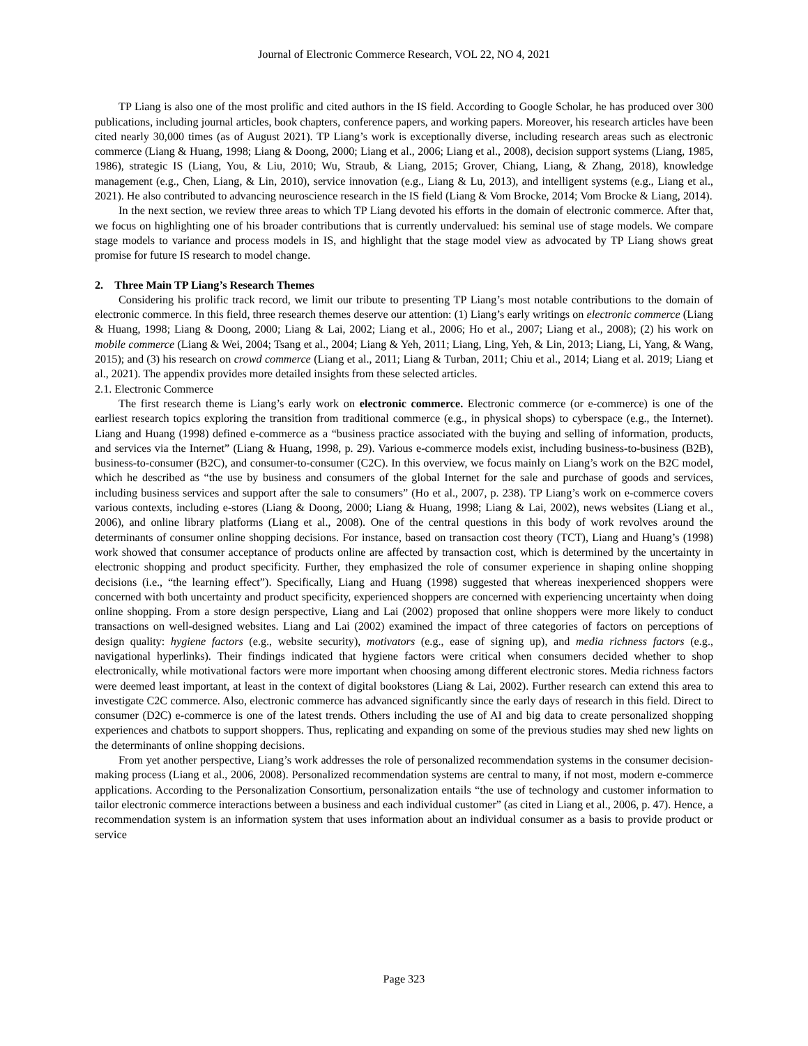Journal of Electronic Commerce Research, VOL 22, NO 4, 2021
TP Liang is also one of the most prolific and cited authors in the IS field. According to Google Scholar, he has produced over 300 publications, including journal articles, book chapters, conference papers, and working papers. Moreover, his research articles have been cited nearly 30,000 times (as of August 2021). TP Liang’s work is exceptionally diverse, including research areas such as electronic commerce (Liang & Huang, 1998; Liang & Doong, 2000; Liang et al., 2006; Liang et al., 2008), decision support systems (Liang, 1985, 1986), strategic IS (Liang, You, & Liu, 2010; Wu, Straub, & Liang, 2015; Grover, Chiang, Liang, & Zhang, 2018), knowledge management (e.g., Chen, Liang, & Lin, 2010), service innovation (e.g., Liang & Lu, 2013), and intelligent systems (e.g., Liang et al., 2021). He also contributed to advancing neuroscience research in the IS field (Liang & Vom Brocke, 2014; Vom Brocke & Liang, 2014).
In the next section, we review three areas to which TP Liang devoted his efforts in the domain of electronic commerce. After that, we focus on highlighting one of his broader contributions that is currently undervalued: his seminal use of stage models. We compare stage models to variance and process models in IS, and highlight that the stage model view as advocated by TP Liang shows great promise for future IS research to model change.
2. Three Main TP Liang’s Research Themes
Considering his prolific track record, we limit our tribute to presenting TP Liang’s most notable contributions to the domain of electronic commerce. In this field, three research themes deserve our attention: (1) Liang’s early writings on electronic commerce (Liang & Huang, 1998; Liang & Doong, 2000; Liang & Lai, 2002; Liang et al., 2006; Ho et al., 2007; Liang et al., 2008); (2) his work on mobile commerce (Liang & Wei, 2004; Tsang et al., 2004; Liang & Yeh, 2011; Liang, Ling, Yeh, & Lin, 2013; Liang, Li, Yang, & Wang, 2015); and (3) his research on crowd commerce (Liang et al., 2011; Liang & Turban, 2011; Chiu et al., 2014; Liang et al. 2019; Liang et al., 2021). The appendix provides more detailed insights from these selected articles.
2.1. Electronic Commerce
The first research theme is Liang’s early work on electronic commerce. Electronic commerce (or e-commerce) is one of the earliest research topics exploring the transition from traditional commerce (e.g., in physical shops) to cyberspace (e.g., the Internet). Liang and Huang (1998) defined e-commerce as a “business practice associated with the buying and selling of information, products, and services via the Internet” (Liang & Huang, 1998, p. 29). Various e-commerce models exist, including business-to-business (B2B), business-to-consumer (B2C), and consumer-to-consumer (C2C). In this overview, we focus mainly on Liang’s work on the B2C model, which he described as “the use by business and consumers of the global Internet for the sale and purchase of goods and services, including business services and support after the sale to consumers” (Ho et al., 2007, p. 238). TP Liang’s work on e-commerce covers various contexts, including e-stores (Liang & Doong, 2000; Liang & Huang, 1998; Liang & Lai, 2002), news websites (Liang et al., 2006), and online library platforms (Liang et al., 2008). One of the central questions in this body of work revolves around the determinants of consumer online shopping decisions. For instance, based on transaction cost theory (TCT), Liang and Huang’s (1998) work showed that consumer acceptance of products online are affected by transaction cost, which is determined by the uncertainty in electronic shopping and product specificity. Further, they emphasized the role of consumer experience in shaping online shopping decisions (i.e., “the learning effect”). Specifically, Liang and Huang (1998) suggested that whereas inexperienced shoppers were concerned with both uncertainty and product specificity, experienced shoppers are concerned with experiencing uncertainty when doing online shopping. From a store design perspective, Liang and Lai (2002) proposed that online shoppers were more likely to conduct transactions on well-designed websites. Liang and Lai (2002) examined the impact of three categories of factors on perceptions of design quality: hygiene factors (e.g., website security), motivators (e.g., ease of signing up), and media richness factors (e.g., navigational hyperlinks). Their findings indicated that hygiene factors were critical when consumers decided whether to shop electronically, while motivational factors were more important when choosing among different electronic stores. Media richness factors were deemed least important, at least in the context of digital bookstores (Liang & Lai, 2002). Further research can extend this area to investigate C2C commerce. Also, electronic commerce has advanced significantly since the early days of research in this field. Direct to consumer (D2C) e-commerce is one of the latest trends. Others including the use of AI and big data to create personalized shopping experiences and chatbots to support shoppers. Thus, replicating and expanding on some of the previous studies may shed new lights on the determinants of online shopping decisions.
From yet another perspective, Liang’s work addresses the role of personalized recommendation systems in the consumer decision-making process (Liang et al., 2006, 2008). Personalized recommendation systems are central to many, if not most, modern e-commerce applications. According to the Personalization Consortium, personalization entails “the use of technology and customer information to tailor electronic commerce interactions between a business and each individual customer” (as cited in Liang et al., 2006, p. 47). Hence, a recommendation system is an information system that uses information about an individual consumer as a basis to provide product or service
Page 323